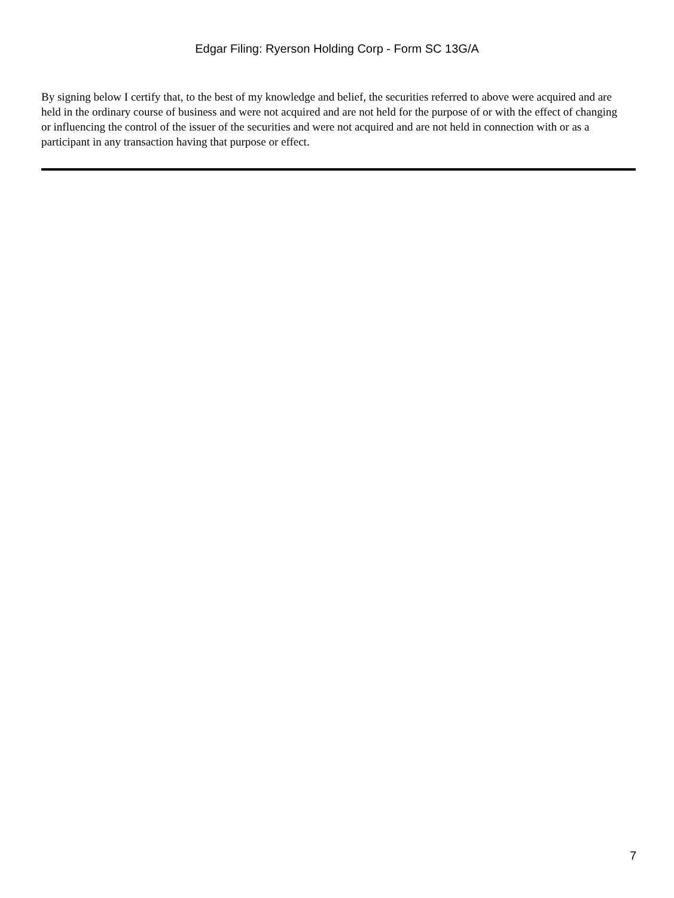Edgar Filing: Ryerson Holding Corp - Form SC 13G/A
By signing below I certify that, to the best of my knowledge and belief, the securities referred to above were acquired and are held in the ordinary course of business and were not acquired and are not held for the purpose of or with the effect of changing or influencing the control of the issuer of the securities and were not acquired and are not held in connection with or as a participant in any transaction having that purpose or effect.
7